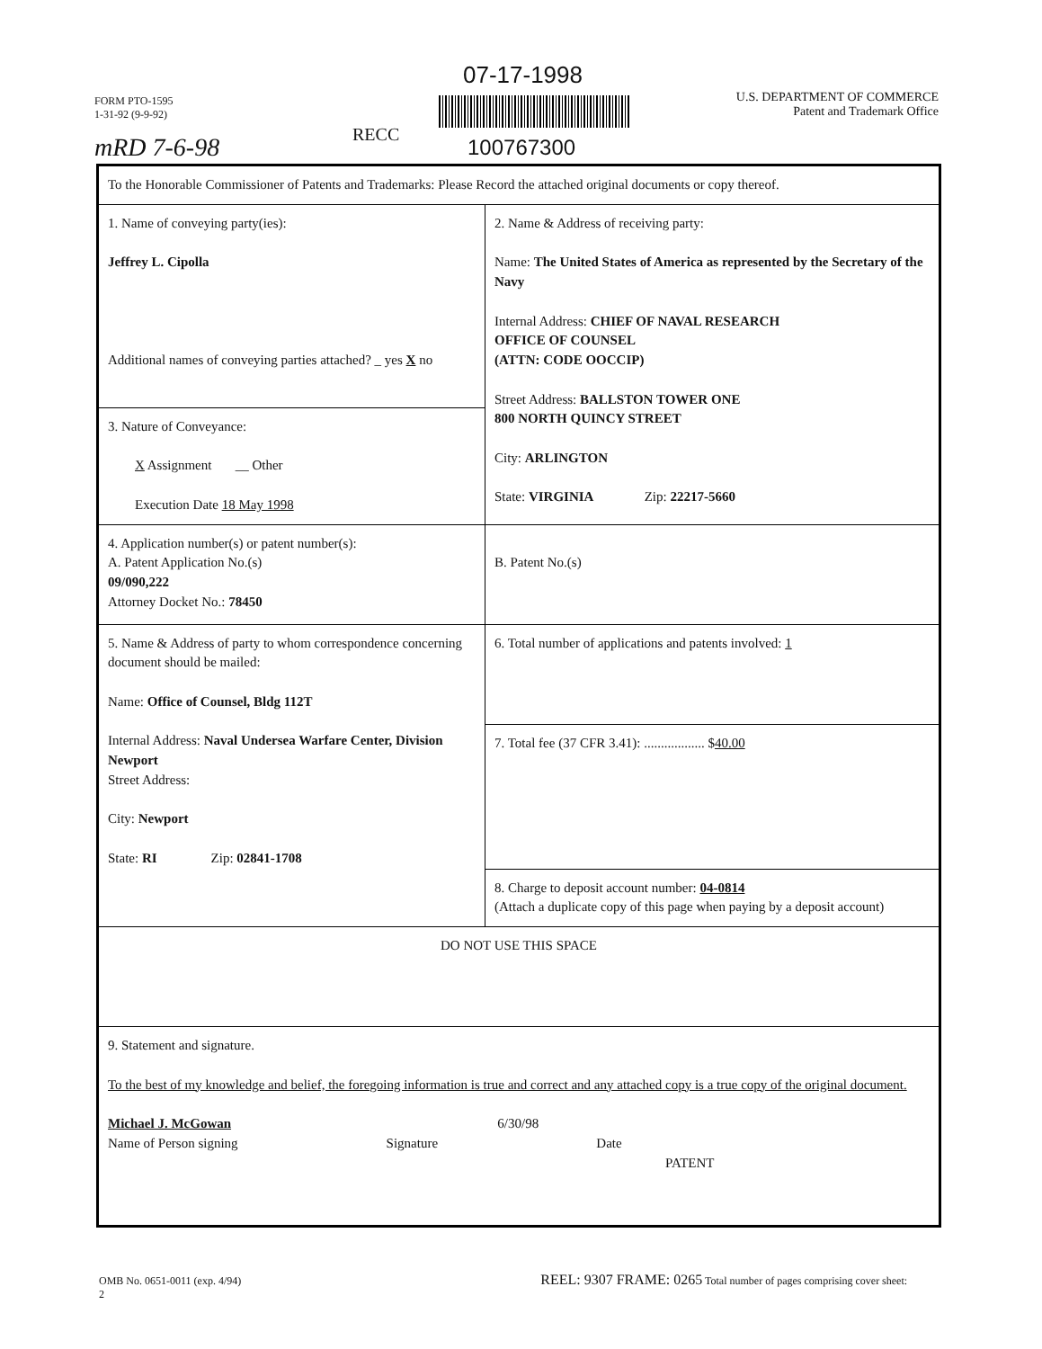FORM PTO-1595
1-31-92 (9-9-92)
07-17-1998
RECC
100767300
mRD 7-6-98
U.S. DEPARTMENT OF COMMERCE
Patent and Trademark Office
| To the Honorable Commissioner of Patents and Trademarks: Please Record the attached original documents or copy thereof. | |
| 1. Name of conveying party(ies): Jeffrey L. Cipolla Additional names of conveying parties attached? _ yes X no | 2. Name & Address of receiving party: Name: The United States of America as represented by the Secretary of the Navy Internal Address: CHIEF OF NAVAL RESEARCH OFFICE OF COUNSEL (ATTN: CODE OOCCIP) Street Address: BALLSTON TOWER ONE 800 NORTH QUINCY STREET City: ARLINGTON State: VIRGINIA Zip: 22217-5660 |
| 3. Nature of Conveyance: X Assignment __ Other Execution Date 18 May 1998 | |
| 4. Application number(s) or patent number(s): A. Patent Application No.(s) 09/090,222 Attorney Docket No.: 78450 | B. Patent No.(s) |
| 5. Name & Address of party to whom correspondence concerning document should be mailed: Name: Office of Counsel, Bldg 112T Internal Address: Naval Undersea Warfare Center, Division Newport Street Address: City: Newport State: RI Zip: 02841-1708 | 6. Total number of applications and patents involved: 1 |
| | 7. Total fee (37 CFR 3.41): .................. $ 40.00 |
| | 8. Charge to deposit account number: 04-0814 (Attach a duplicate copy of this page when paying by a deposit account) |
| DO NOT USE THIS SPACE | |
| 9. Statement and signature. To the best of my knowledge and belief, the foregoing information is true and correct and any attached copy is a true copy of the original document. Michael J. McGowan 6/30/98 Name of Person signing Signature Date PATENT | |
OMB No. 0651-0011 (exp. 4/94) REEL: 9307 FRAME: 0265 Total number of pages comprising cover sheet: 2